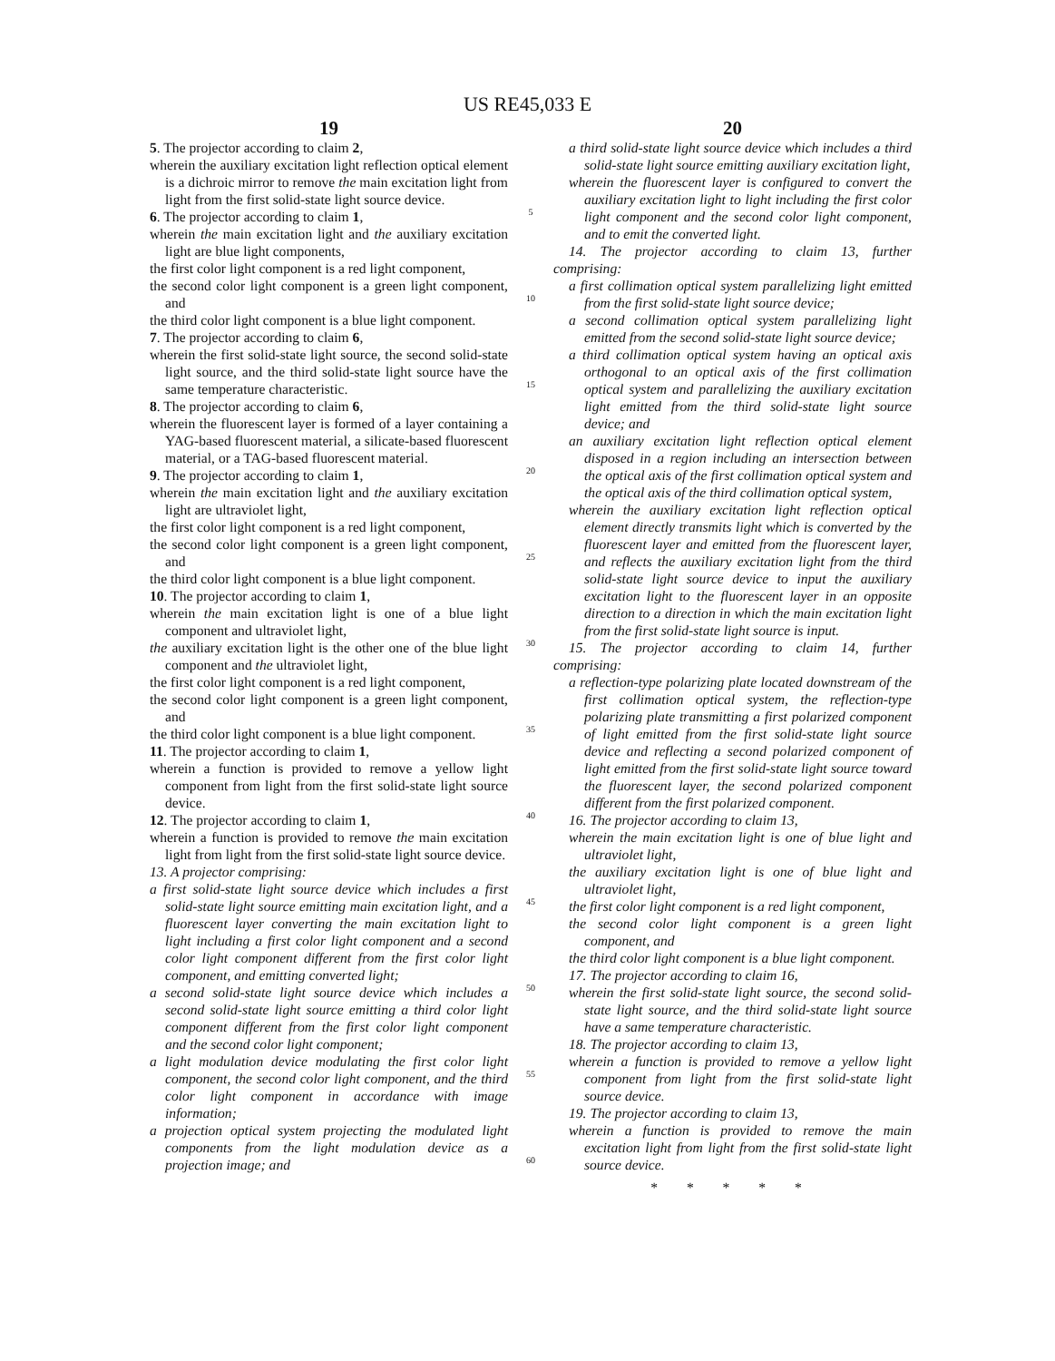US RE45,033 E
19
5. The projector according to claim 2,
wherein the auxiliary excitation light reflection optical element is a dichroic mirror to remove the main excitation light from light from the first solid-state light source device.
6. The projector according to claim 1,
wherein the main excitation light and the auxiliary excitation light are blue light components,
the first color light component is a red light component,
the second color light component is a green light component, and
the third color light component is a blue light component.
7. The projector according to claim 6,
wherein the first solid-state light source, the second solid-state light source, and the third solid-state light source have the same temperature characteristic.
8. The projector according to claim 6,
wherein the fluorescent layer is formed of a layer containing a YAG-based fluorescent material, a silicate-based fluorescent material, or a TAG-based fluorescent material.
9. The projector according to claim 1,
wherein the main excitation light and the auxiliary excitation light are ultraviolet light,
the first color light component is a red light component,
the second color light component is a green light component, and
the third color light component is a blue light component.
10. The projector according to claim 1,
wherein the main excitation light is one of a blue light component and ultraviolet light,
the auxiliary excitation light is the other one of the blue light component and the ultraviolet light,
the first color light component is a red light component,
the second color light component is a green light component, and
the third color light component is a blue light component.
11. The projector according to claim 1,
wherein a function is provided to remove a yellow light component from light from the first solid-state light source device.
12. The projector according to claim 1,
wherein a function is provided to remove the main excitation light from light from the first solid-state light source device.
13. A projector comprising:
a first solid-state light source device which includes a first solid-state light source emitting main excitation light, and a fluorescent layer converting the main excitation light to light including a first color light component and a second color light component different from the first color light component, and emitting converted light;
a second solid-state light source device which includes a second solid-state light source emitting a third color light component different from the first color light component and the second color light component;
a light modulation device modulating the first color light component, the second color light component, and the third color light component in accordance with image information;
a projection optical system projecting the modulated light components from the light modulation device as a projection image; and
5
10
15
20
25
30
35
40
45
50
55
60
20
a third solid-state light source device which includes a third solid-state light source emitting auxiliary excitation light,
wherein the fluorescent layer is configured to convert the auxiliary excitation light to light including the first color light component and the second color light component, and to emit the converted light.
14. The projector according to claim 13, further comprising:
a first collimation optical system parallelizing light emitted from the first solid-state light source device;
a second collimation optical system parallelizing light emitted from the second solid-state light source device;
a third collimation optical system having an optical axis orthogonal to an optical axis of the first collimation optical system and parallelizing the auxiliary excitation light emitted from the third solid-state light source device; and
an auxiliary excitation light reflection optical element disposed in a region including an intersection between the optical axis of the first collimation optical system and the optical axis of the third collimation optical system,
wherein the auxiliary excitation light reflection optical element directly transmits light which is converted by the fluorescent layer and emitted from the fluorescent layer, and reflects the auxiliary excitation light from the third solid-state light source device to input the auxiliary excitation light to the fluorescent layer in an opposite direction to a direction in which the main excitation light from the first solid-state light source is input.
15. The projector according to claim 14, further comprising:
a reflection-type polarizing plate located downstream of the first collimation optical system, the reflection-type polarizing plate transmitting a first polarized component of light emitted from the first solid-state light source device and reflecting a second polarized component of light emitted from the first solid-state light source toward the fluorescent layer, the second polarized component different from the first polarized component.
16. The projector according to claim 13,
wherein the main excitation light is one of blue light and ultraviolet light,
the auxiliary excitation light is one of blue light and ultraviolet light,
the first color light component is a red light component,
the second color light component is a green light component, and
the third color light component is a blue light component.
17. The projector according to claim 16,
wherein the first solid-state light source, the second solid-state light source, and the third solid-state light source have a same temperature characteristic.
18. The projector according to claim 13,
wherein a function is provided to remove a yellow light component from light from the first solid-state light source device.
19. The projector according to claim 13,
wherein a function is provided to remove the main excitation light from light from the first solid-state light source device.
* * * * *